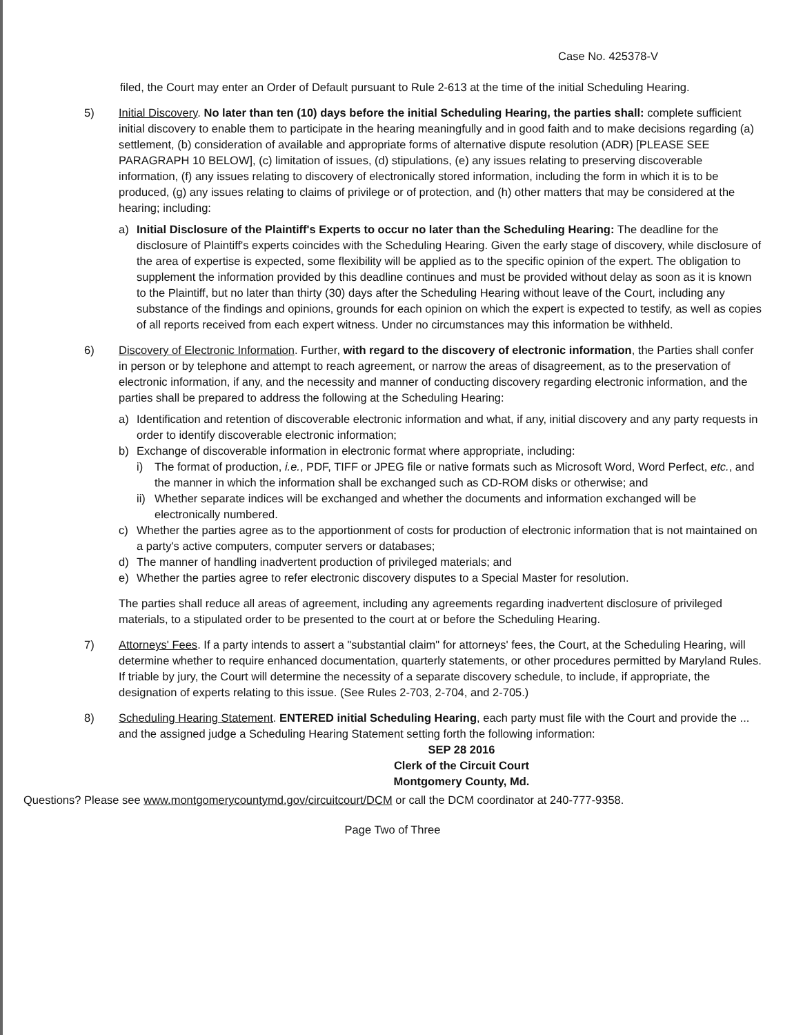Case No. 425378-V
filed, the Court may enter an Order of Default pursuant to Rule 2-613 at the time of the initial Scheduling Hearing.
5) Initial Discovery. No later than ten (10) days before the initial Scheduling Hearing, the parties shall: complete sufficient initial discovery to enable them to participate in the hearing meaningfully and in good faith and to make decisions regarding (a) settlement, (b) consideration of available and appropriate forms of alternative dispute resolution (ADR) [PLEASE SEE PARAGRAPH 10 BELOW], (c) limitation of issues, (d) stipulations, (e) any issues relating to preserving discoverable information, (f) any issues relating to discovery of electronically stored information, including the form in which it is to be produced, (g) any issues relating to claims of privilege or of protection, and (h) other matters that may be considered at the hearing; including:
a) Initial Disclosure of the Plaintiff's Experts to occur no later than the Scheduling Hearing: The deadline for the disclosure of Plaintiff's experts coincides with the Scheduling Hearing. Given the early stage of discovery, while disclosure of the area of expertise is expected, some flexibility will be applied as to the specific opinion of the expert. The obligation to supplement the information provided by this deadline continues and must be provided without delay as soon as it is known to the Plaintiff, but no later than thirty (30) days after the Scheduling Hearing without leave of the Court, including any substance of the findings and opinions, grounds for each opinion on which the expert is expected to testify, as well as copies of all reports received from each expert witness. Under no circumstances may this information be withheld.
6) Discovery of Electronic Information. Further, with regard to the discovery of electronic information, the Parties shall confer in person or by telephone and attempt to reach agreement, or narrow the areas of disagreement, as to the preservation of electronic information, if any, and the necessity and manner of conducting discovery regarding electronic information, and the parties shall be prepared to address the following at the Scheduling Hearing:
a) Identification and retention of discoverable electronic information and what, if any, initial discovery and any party requests in order to identify discoverable electronic information;
b) Exchange of discoverable information in electronic format where appropriate, including:
i) The format of production, i.e., PDF, TIFF or JPEG file or native formats such as Microsoft Word, Word Perfect, etc., and the manner in which the information shall be exchanged such as CD-ROM disks or otherwise; and
ii)
Whether separate indices will be exchanged and whether the documents and information exchanged will be electronically numbered.
c) Whether the parties agree as to the apportionment of costs for production of electronic information that is not maintained on a party's active computers, computer servers or databases;
d) The manner of handling inadvertent production of privileged materials; and
e) Whether the parties agree to refer electronic discovery disputes to a Special Master for resolution.
The parties shall reduce all areas of agreement, including any agreements regarding inadvertent disclosure of privileged materials, to a stipulated order to be presented to the court at or before the Scheduling Hearing.
7) Attorneys' Fees. If a party intends to assert a "substantial claim" for attorneys' fees, the Court, at the Scheduling Hearing, will determine whether to require enhanced documentation, quarterly statements, or other procedures permitted by Maryland Rules. If triable by jury, the Court will determine the necessity of a separate discovery schedule, to include, if appropriate, the designation of experts relating to this issue. (See Rules 2-703, 2-704, and 2-705.)
8) Scheduling Hearing Statement. ENTERED initial Scheduling Hearing, each party must file with the Court and provide the ... and the assigned judge a Scheduling Hearing Statement setting forth the following information:
SEP 28 2016
Clerk of the Circuit Court
Montgomery County, Md.
Questions? Please see www.montgomerycountymd.gov/circuitcourt/DCM or call the DCM coordinator at 240-777-9358.
Page Two of Three